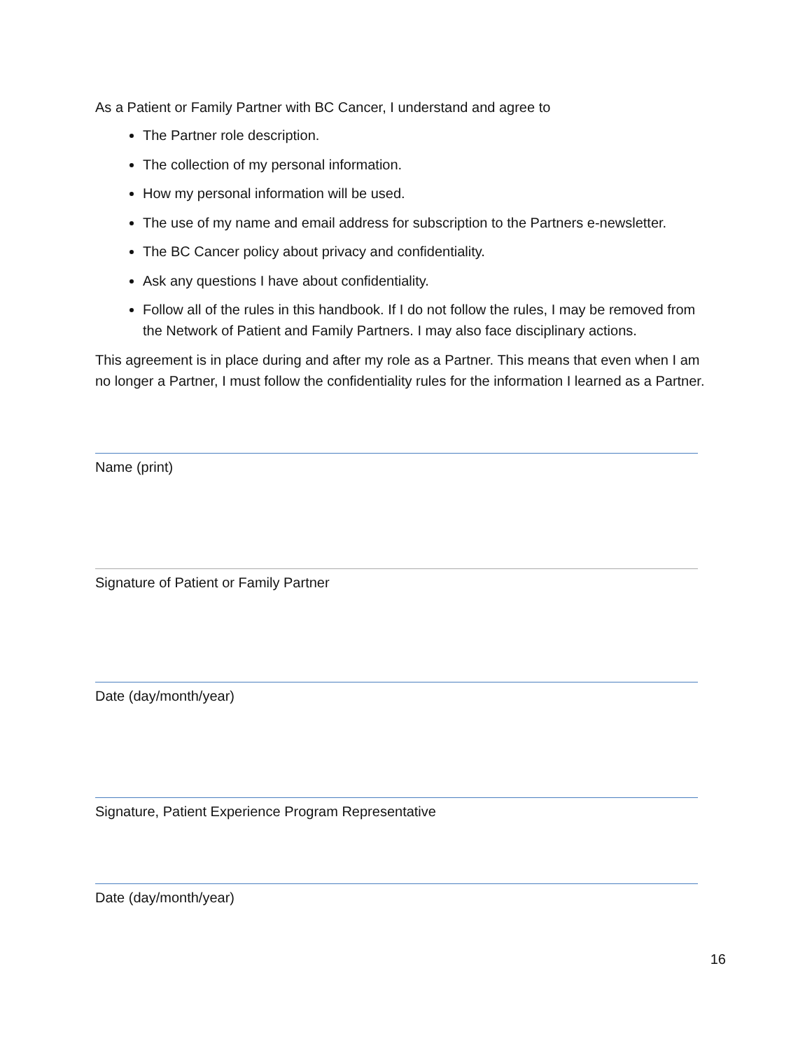As a Patient or Family Partner with BC Cancer, I understand and agree to
The Partner role description.
The collection of my personal information.
How my personal information will be used.
The use of my name and email address for subscription to the Partners e-newsletter.
The BC Cancer policy about privacy and confidentiality.
Ask any questions I have about confidentiality.
Follow all of the rules in this handbook. If I do not follow the rules, I may be removed from the Network of Patient and Family Partners. I may also face disciplinary actions.
This agreement is in place during and after my role as a Partner. This means that even when I am no longer a Partner, I must follow the confidentiality rules for the information I learned as a Partner.
Name (print)
Signature of Patient or Family Partner
Date (day/month/year)
Signature, Patient Experience Program Representative
Date (day/month/year)
16